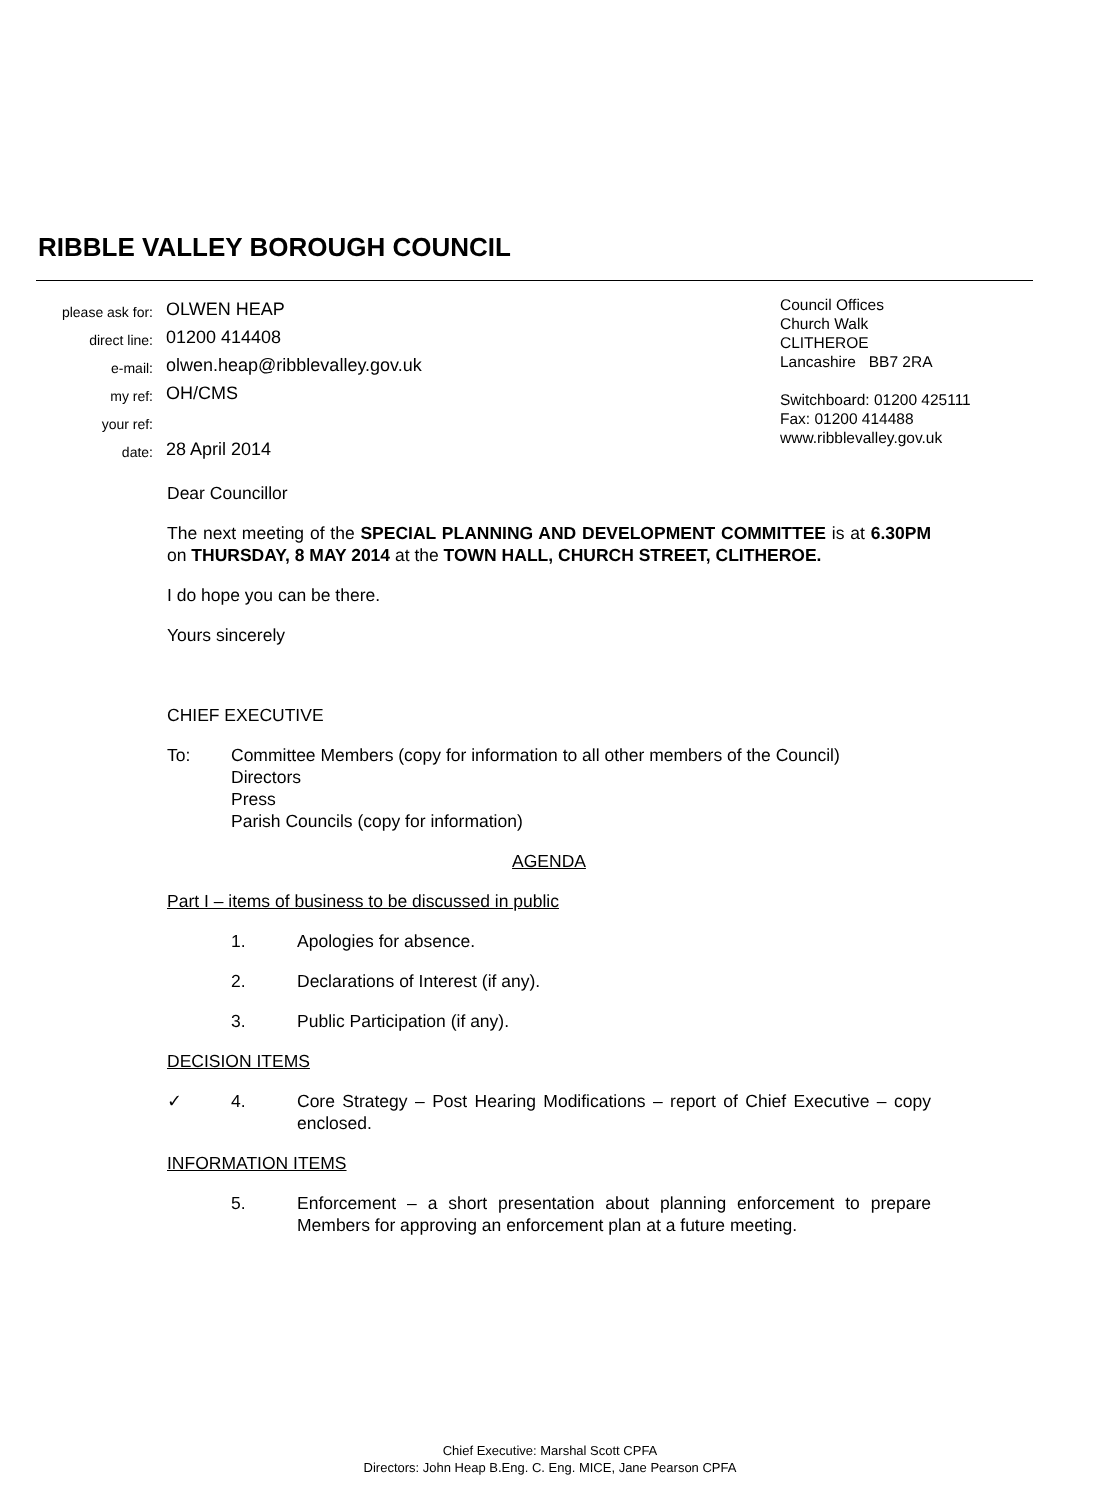RIBBLE VALLEY BOROUGH COUNCIL
| please ask for: | OLWEN HEAP |
| direct line: | 01200 414408 |
| e-mail: | olwen.heap@ribblevalley.gov.uk |
| my ref: | OH/CMS |
| your ref: | |
| date: | 28 April 2014 |
Council Offices
Church Walk
CLITHEROE
Lancashire BB7 2RA
Switchboard: 01200 425111
Fax: 01200 414488
www.ribblevalley.gov.uk
Dear Councillor
The next meeting of the SPECIAL PLANNING AND DEVELOPMENT COMMITTEE is at 6.30PM on THURSDAY, 8 MAY 2014 at the TOWN HALL, CHURCH STREET, CLITHEROE.
I do hope you can be there.
Yours sincerely
CHIEF EXECUTIVE
To: Committee Members (copy for information to all other members of the Council)
Directors
Press
Parish Councils (copy for information)
AGENDA
Part I – items of business to be discussed in public
1. Apologies for absence.
2. Declarations of Interest (if any).
3. Public Participation (if any).
DECISION ITEMS
✓ 4. Core Strategy – Post Hearing Modifications – report of Chief Executive – copy enclosed.
INFORMATION ITEMS
5. Enforcement – a short presentation about planning enforcement to prepare Members for approving an enforcement plan at a future meeting.
Chief Executive: Marshal Scott CPFA
Directors: John Heap B.Eng. C. Eng. MICE, Jane Pearson CPFA